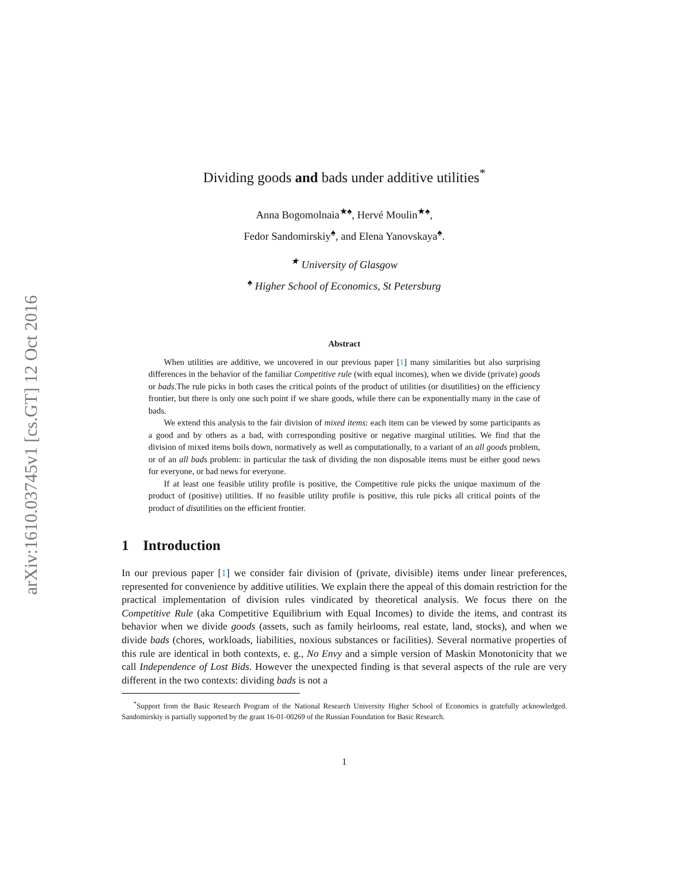arXiv:1610.03745v1 [cs.GT] 12 Oct 2016
Dividing goods and bads under additive utilities<sup>*</sup>
Anna Bogomolnaia<sup>★♠</sup>, Hervé Moulin<sup>★♠</sup>,
Fedor Sandomirskiy<sup>♠</sup>, and Elena Yanovskaya<sup>♠</sup>.
<sup>★</sup> University of Glasgow
<sup>♠</sup> Higher School of Economics, St Petersburg
Abstract
When utilities are additive, we uncovered in our previous paper [1] many similarities but also surprising differences in the behavior of the familiar Competitive rule (with equal incomes), when we divide (private) goods or bads.The rule picks in both cases the critical points of the product of utilities (or disutilities) on the efficiency frontier, but there is only one such point if we share goods, while there can be exponentially many in the case of bads.
We extend this analysis to the fair division of mixed items: each item can be viewed by some participants as a good and by others as a bad, with corresponding positive or negative marginal utilities. We find that the division of mixed items boils down, normatively as well as computationally, to a variant of an all goods problem, or of an all bads problem: in particular the task of dividing the non disposable items must be either good news for everyone, or bad news for everyone.
If at least one feasible utility profile is positive, the Competitive rule picks the unique maximum of the product of (positive) utilities. If no feasible utility profile is positive, this rule picks all critical points of the product of disutilities on the efficient frontier.
1 Introduction
In our previous paper [1] we consider fair division of (private, divisible) items under linear preferences, represented for convenience by additive utilities. We explain there the appeal of this domain restriction for the practical implementation of division rules vindicated by theoretical analysis. We focus there on the Competitive Rule (aka Competitive Equilibrium with Equal Incomes) to divide the items, and contrast its behavior when we divide goods (assets, such as family heirlooms, real estate, land, stocks), and when we divide bads (chores, workloads, liabilities, noxious substances or facilities). Several normative properties of this rule are identical in both contexts, e. g., No Envy and a simple version of Maskin Monotonicity that we call Independence of Lost Bids. However the unexpected finding is that several aspects of the rule are very different in the two contexts: dividing bads is not a
<sup>*</sup> Support from the Basic Research Program of the National Research University Higher School of Economics is gratefully acknowledged. Sandomirskiy is partially supported by the grant 16-01-00269 of the Russian Foundation for Basic Research.
1